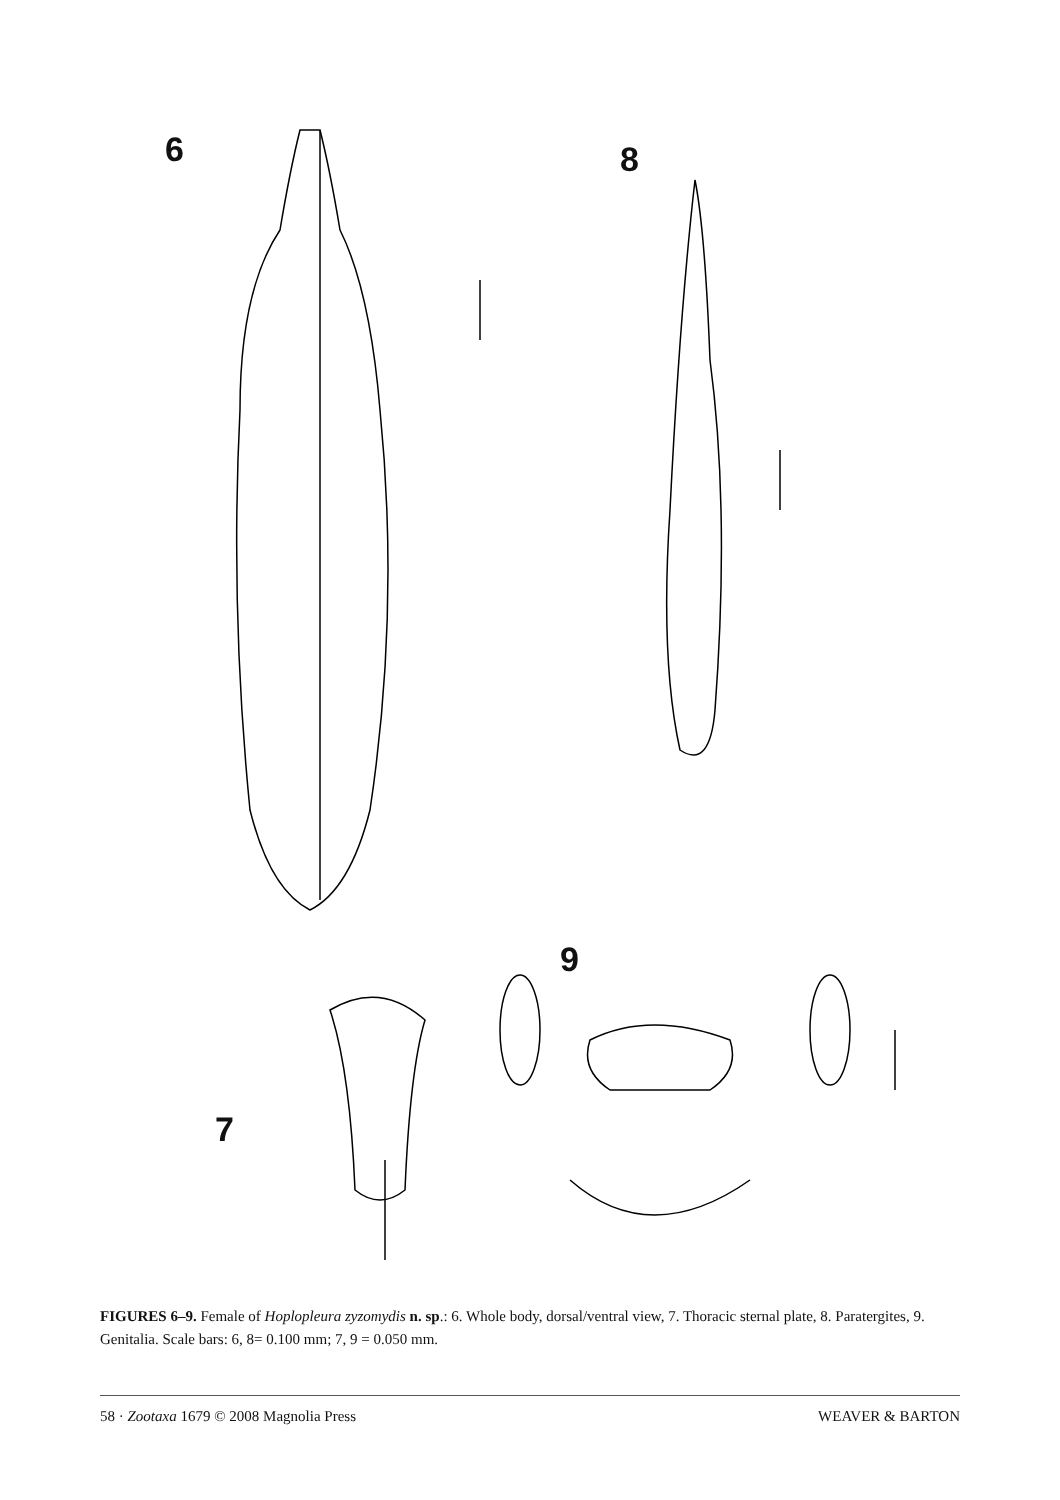6 8
9
7
FIGURES 6–9. Female of Hoplopleura zyzomydis n. sp.: 6. Whole body, dorsal/ventral view, 7. Thoracic sternal plate, 8. Paratergites, 9. Genitalia. Scale bars: 6, 8= 0.100 mm; 7, 9 = 0.050 mm.
58 · Zootaxa 1679 © 2008 Magnolia Press WEAVER & BARTON